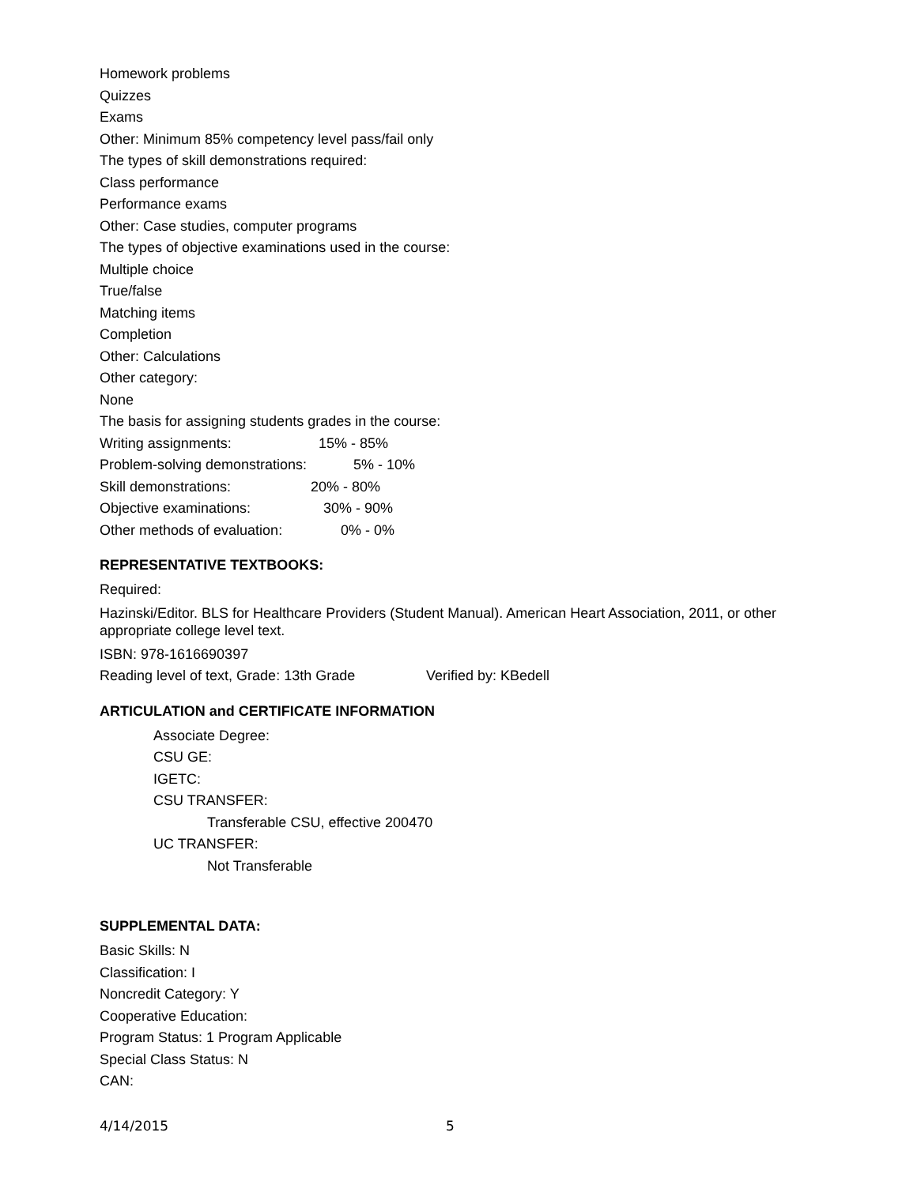Homework problems
Quizzes
Exams
Other: Minimum 85% competency level pass/fail only
The types of skill demonstrations required:
Class performance
Performance exams
Other: Case studies, computer programs
The types of objective examinations used in the course:
Multiple choice
True/false
Matching items
Completion
Other: Calculations
Other category:
None
The basis for assigning students grades in the course:
Writing assignments: 15% - 85%
Problem-solving demonstrations: 5% - 10%
Skill demonstrations: 20% - 80%
Objective examinations: 30% - 90%
Other methods of evaluation: 0% - 0%
REPRESENTATIVE TEXTBOOKS:
Required:
Hazinski/Editor. BLS for Healthcare Providers (Student Manual). American Heart Association, 2011, or other appropriate college level text.
ISBN: 978-1616690397
Reading level of text, Grade: 13th Grade Verified by: KBedell
ARTICULATION and CERTIFICATE INFORMATION
Associate Degree:
CSU GE:
IGETC:
CSU TRANSFER:
Transferable CSU, effective 200470
UC TRANSFER:
Not Transferable
SUPPLEMENTAL DATA:
Basic Skills: N
Classification: I
Noncredit Category: Y
Cooperative Education:
Program Status: 1 Program Applicable
Special Class Status: N
CAN:
4/14/2015 5